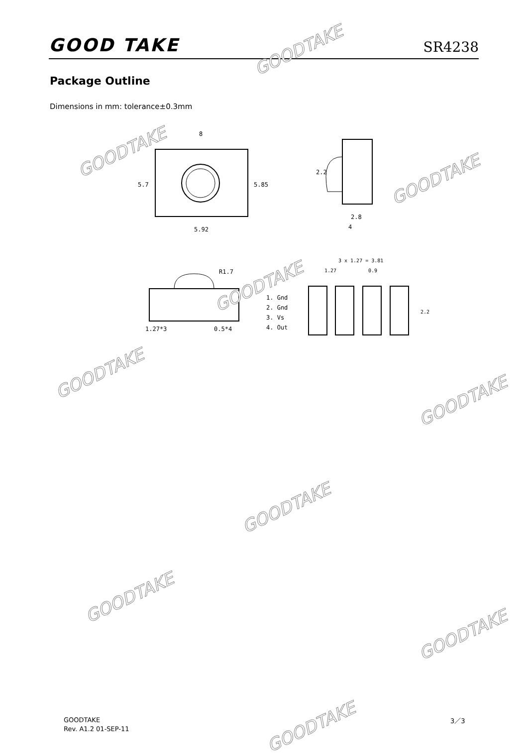GOOD TAKE SR4238
Package Outline
Dimensions in mm: tolerance±0.3mm
8
5.7
5.85
5.92
2.2
2.8
4
R1.7
1.27*3
0.5*4
1. Gnd
2. Gnd
3. Vs
4. Out
3 x 1.27 = 3.81
1.27
0.9
2.2
GOODTAKE
GOODTAKE
GOODTAKE
GOODTAKE
GOODTAKE
GOODTAKE
GOODTAKE
GOODTAKE
GOODTAKE
GOODTAKE
GOODTAKE
Rev. A1.2 01-SEP-11
3／3